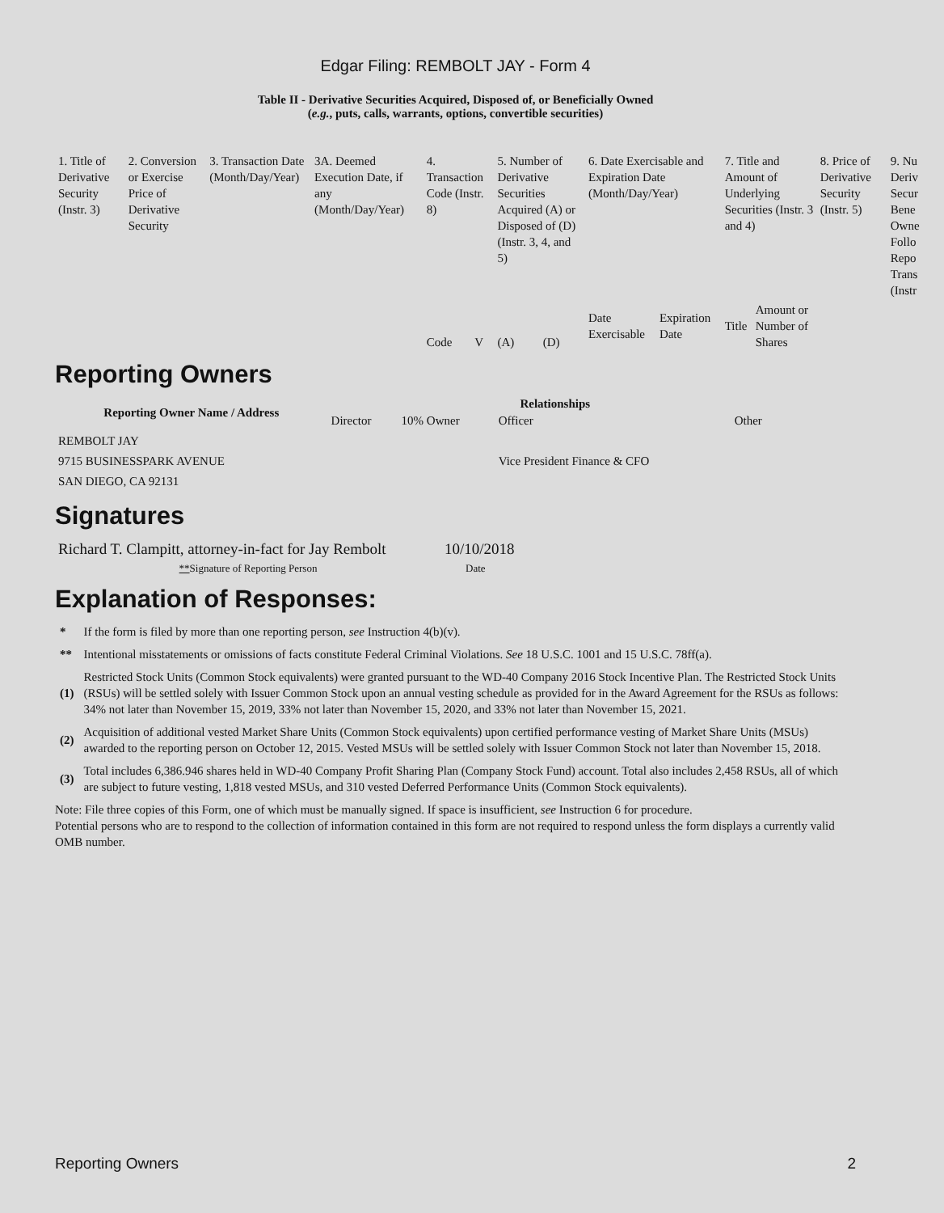Edgar Filing: REMBOLT JAY - Form 4
Table II - Derivative Securities Acquired, Disposed of, or Beneficially Owned
(e.g., puts, calls, warrants, options, convertible securities)
| 1. Title of Derivative Security (Instr. 3) | 2. Conversion or Exercise Price of Derivative Security | 3. Transaction Date (Month/Day/Year) | 3A. Deemed Execution Date, if any (Month/Day/Year) | 4. Transaction Code (Instr. 8) | | 5. Number of Derivative Securities Acquired (A) or Disposed of (D) (Instr. 3, 4, and 5) | | 6. Date Exercisable and Expiration Date (Month/Day/Year) | | 7. Title and Amount of Underlying Securities (Instr. 3 and 4) | | 8. Price of Derivative Security (Instr. 5) | 9. Nu Deriv Secur Bene Owne Follo Repo Trans (Instr |
| --- | --- | --- | --- | --- | --- | --- | --- | --- | --- | --- | --- | --- | --- |
| | | | | Code | V | (A) | (D) | Date Exercisable | Expiration Date | Title | Amount or Number of Shares | | |
Reporting Owners
| Reporting Owner Name / Address | Relationships | | | |
| --- | --- | --- | --- | --- |
| | Director | 10% Owner | Officer | Other |
| REMBOLT JAY 9715 BUSINESSPARK AVENUE SAN DIEGO, CA 92131 | | | Vice President Finance & CFO | |
Signatures
| Richard T. Clampitt, attorney-in-fact for Jay Rembolt | 10/10/2018 |
| ** Signature of Reporting Person | Date |
Explanation of Responses:
| * | If the form is filed by more than one reporting person, see Instruction 4(b)(v). |
| ** | Intentional misstatements or omissions of facts constitute Federal Criminal Violations. See 18 U.S.C. 1001 and 15 U.S.C. 78ff(a). |
| (1) | Restricted Stock Units (Common Stock equivalents) were granted pursuant to the WD-40 Company 2016 Stock Incentive Plan. The Restricted Stock Units (RSUs) will be settled solely with Issuer Common Stock upon an annual vesting schedule as provided for in the Award Agreement for the RSUs as follows: 34% not later than November 15, 2019, 33% not later than November 15, 2020, and 33% not later than November 15, 2021. |
| (2) | Acquisition of additional vested Market Share Units (Common Stock equivalents) upon certified performance vesting of Market Share Units (MSUs) awarded to the reporting person on October 12, 2015. Vested MSUs will be settled solely with Issuer Common Stock not later than November 15, 2018. |
| (3) | Total includes 6,386.946 shares held in WD-40 Company Profit Sharing Plan (Company Stock Fund) account. Total also includes 2,458 RSUs, all of which are subject to future vesting, 1,818 vested MSUs, and 310 vested Deferred Performance Units (Common Stock equivalents). |
Note: File three copies of this Form, one of which must be manually signed. If space is insufficient, see Instruction 6 for procedure.
Potential persons who are to respond to the collection of information contained in this form are not required to respond unless the form displays a currently valid OMB number.
Reporting Owners 2